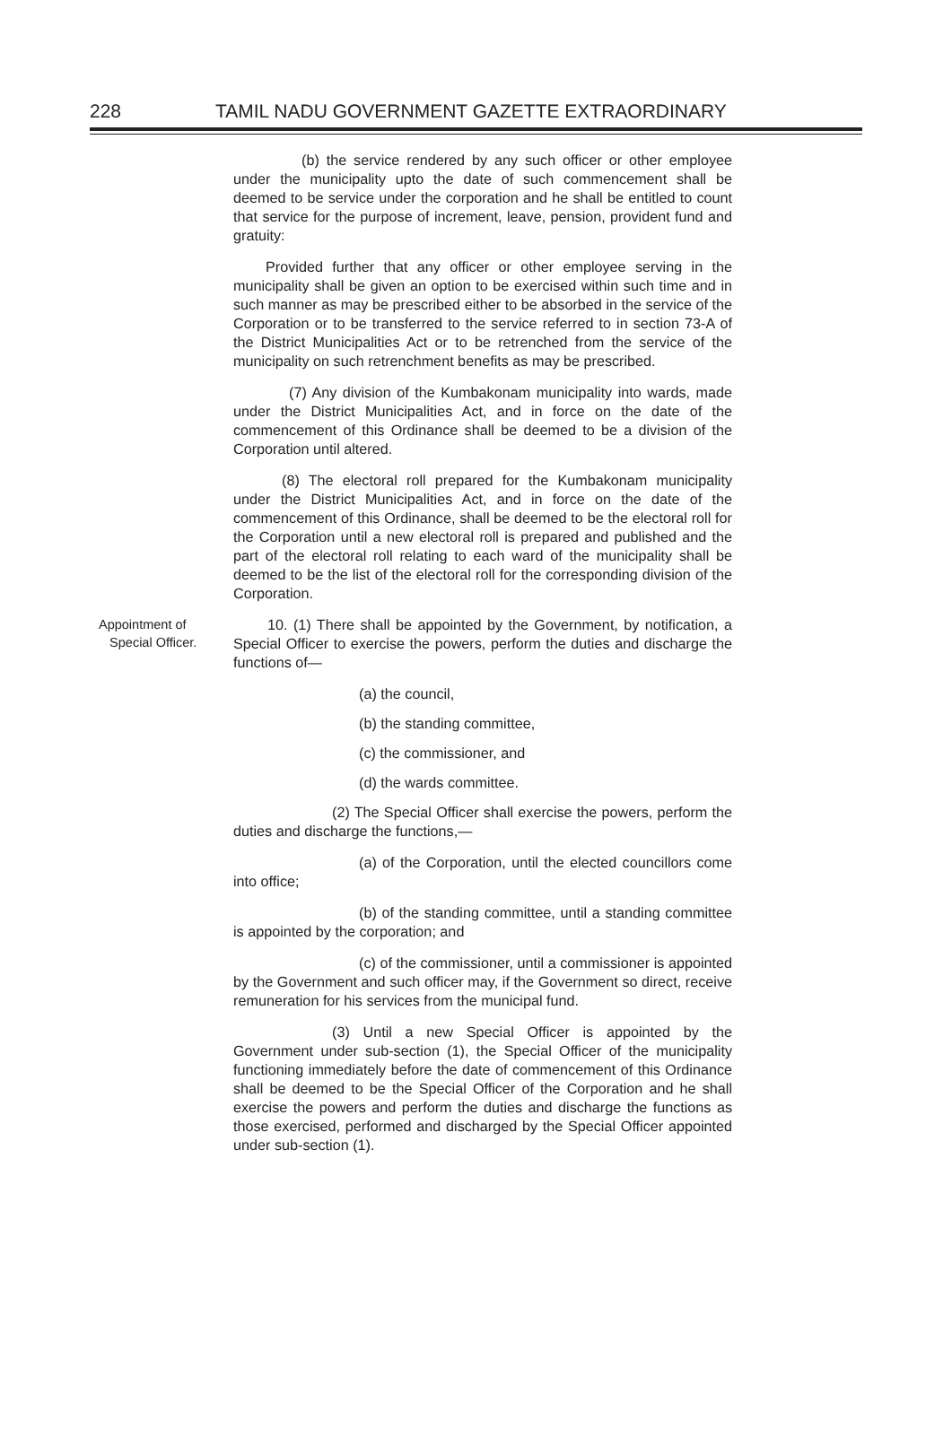228 TAMIL NADU GOVERNMENT GAZETTE EXTRAORDINARY
(b) the service rendered by any such officer or other employee under the municipality upto the date of such commencement shall be deemed to be service under the corporation and he shall be entitled to count that service for the purpose of increment, leave, pension, provident fund and gratuity:
Provided further that any officer or other employee serving in the municipality shall be given an option to be exercised within such time and in such manner as may be prescribed either to be absorbed in the service of the Corporation or to be transferred to the service referred to in section 73-A of the District Municipalities Act or to be retrenched from the service of the municipality on such retrenchment benefits as may be prescribed.
(7) Any division of the Kumbakonam municipality into wards, made under the District Municipalities Act, and in force on the date of the commencement of this Ordinance shall be deemed to be a division of the Corporation until altered.
(8) The electoral roll prepared for the Kumbakonam municipality under the District Municipalities Act, and in force on the date of the commencement of this Ordinance, shall be deemed to be the electoral roll for the Corporation until a new electoral roll is prepared and published and the part of the electoral roll relating to each ward of the municipality shall be deemed to be the list of the electoral roll for the corresponding division of the Corporation.
Appointment of
Special Officer.
10. (1) There shall be appointed by the Government, by notification, a Special Officer to exercise the powers, perform the duties and discharge the functions of—
(a) the council,
(b) the standing committee,
(c) the commissioner, and
(d) the wards committee.
(2) The Special Officer shall exercise the powers, perform the duties and discharge the functions,—
(a) of the Corporation, until the elected councillors come into office;
(b) of the standing committee, until a standing committee is appointed by the corporation; and
(c) of the commissioner, until a commissioner is appointed by the Government and such officer may, if the Government so direct, receive remuneration for his services from the municipal fund.
(3) Until a new Special Officer is appointed by the Government under sub-section (1), the Special Officer of the municipality functioning immediately before the date of commencement of this Ordinance shall be deemed to be the Special Officer of the Corporation and he shall exercise the powers and perform the duties and discharge the functions as those exercised, performed and discharged by the Special Officer appointed under sub-section (1).